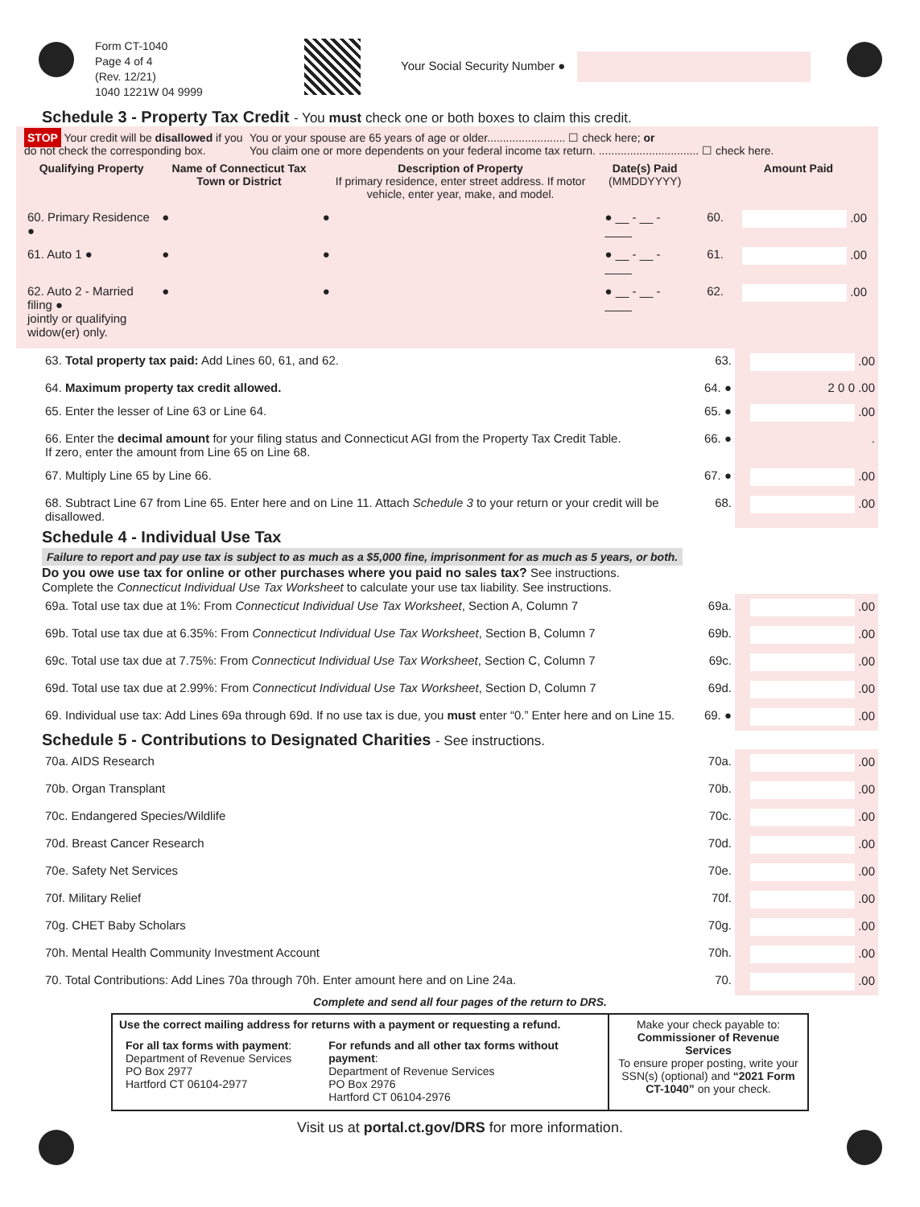Form CT-1040
Page 4 of 4
(Rev. 12/21)
1040 1221W 04 9999
Your Social Security Number ●
Schedule 3 - Property Tax Credit - You must check one or both boxes to claim this credit.
STOP Your credit will be disallowed if you do not check the corresponding box.
You or your spouse are 65 years of age or older......................... ☐ check here; or
You claim one or more dependents on your federal income tax return. ................................ ☐ check here.
| Qualifying Property | Name of Connecticut Tax Town or District | Description of Property If primary residence, enter street address. If motor vehicle, enter year, make, and model. | Date(s) Paid (MMDDYYYY) | | Amount Paid |
| --- | --- | --- | --- | --- | --- |
| 60. Primary Residence ● | ● | ● | ● __ - __ - ____ | 60. | .00 |
| 61. Auto 1 ● | ● | ● | ● __ - __ - ____ | 61. | .00 |
| 62. Auto 2 - Married filing ● jointly or qualifying widow(er) only. | ● | ● | ● __ - __ - ____ | 62. | .00 |
| 63. Total property tax paid: Add Lines 60, 61, and 62. | 63. | .00 |
| 64. Maximum property tax credit allowed. | 64. ● | 2 0 0 .00 |
| 65. Enter the lesser of Line 63 or Line 64. | 65. ● | .00 |
| 66. Enter the decimal amount for your filing status and Connecticut AGI from the Property Tax Credit Table. If zero, enter the amount from Line 65 on Line 68. | 66. ● | . |
| 67. Multiply Line 65 by Line 66. | 67. ● | .00 |
| 68. Subtract Line 67 from Line 65. Enter here and on Line 11. Attach Schedule 3 to your return or your credit will be disallowed. | 68. | .00 |
Schedule 4 - Individual Use Tax Failure to report and pay use tax is subject to as much as a $5,000 fine, imprisonment for as much as 5 years, or both.
Do you owe use tax for online or other purchases where you paid no sales tax? See instructions.
Complete the Connecticut Individual Use Tax Worksheet to calculate your use tax liability. See instructions.
| 69a. Total use tax due at 1%: From Connecticut Individual Use Tax Worksheet , Section A, Column 7 | 69a. | .00 |
| 69b. Total use tax due at 6.35%: From Connecticut Individual Use Tax Worksheet , Section B, Column 7 | 69b. | .00 |
| 69c. Total use tax due at 7.75%: From Connecticut Individual Use Tax Worksheet , Section C, Column 7 | 69c. | .00 |
| 69d. Total use tax due at 2.99%: From Connecticut Individual Use Tax Worksheet , Section D, Column 7 | 69d. | .00 |
| 69. Individual use tax: Add Lines 69a through 69d. If no use tax is due, you must enter “0.” Enter here and on Line 15. | 69. ● | .00 |
Schedule 5 - Contributions to Designated Charities - See instructions.
| 70a. AIDS Research | 70a. | .00 |
| 70b. Organ Transplant | 70b. | .00 |
| 70c. Endangered Species/Wildlife | 70c. | .00 |
| 70d. Breast Cancer Research | 70d. | .00 |
| 70e. Safety Net Services | 70e. | .00 |
| 70f. Military Relief | 70f. | .00 |
| 70g. CHET Baby Scholars | 70g. | .00 |
| 70h. Mental Health Community Investment Account | 70h. | .00 |
| 70. Total Contributions: Add Lines 70a through 70h. Enter amount here and on Line 24a. | 70. | .00 |
Complete and send all four pages of the return to DRS.
Use the correct mailing address for returns with a payment or requesting a refund.
For all tax forms with payment:
Department of Revenue Services
PO Box 2977
Hartford CT 06104-2977
For refunds and all other tax forms without payment:
Department of Revenue Services
PO Box 2976
Hartford CT 06104-2976
Make your check payable to:
Commissioner of Revenue Services
To ensure proper posting, write your SSN(s) (optional) and “2021 Form CT-1040” on your check.
Visit us at portal.ct.gov/DRS for more information.